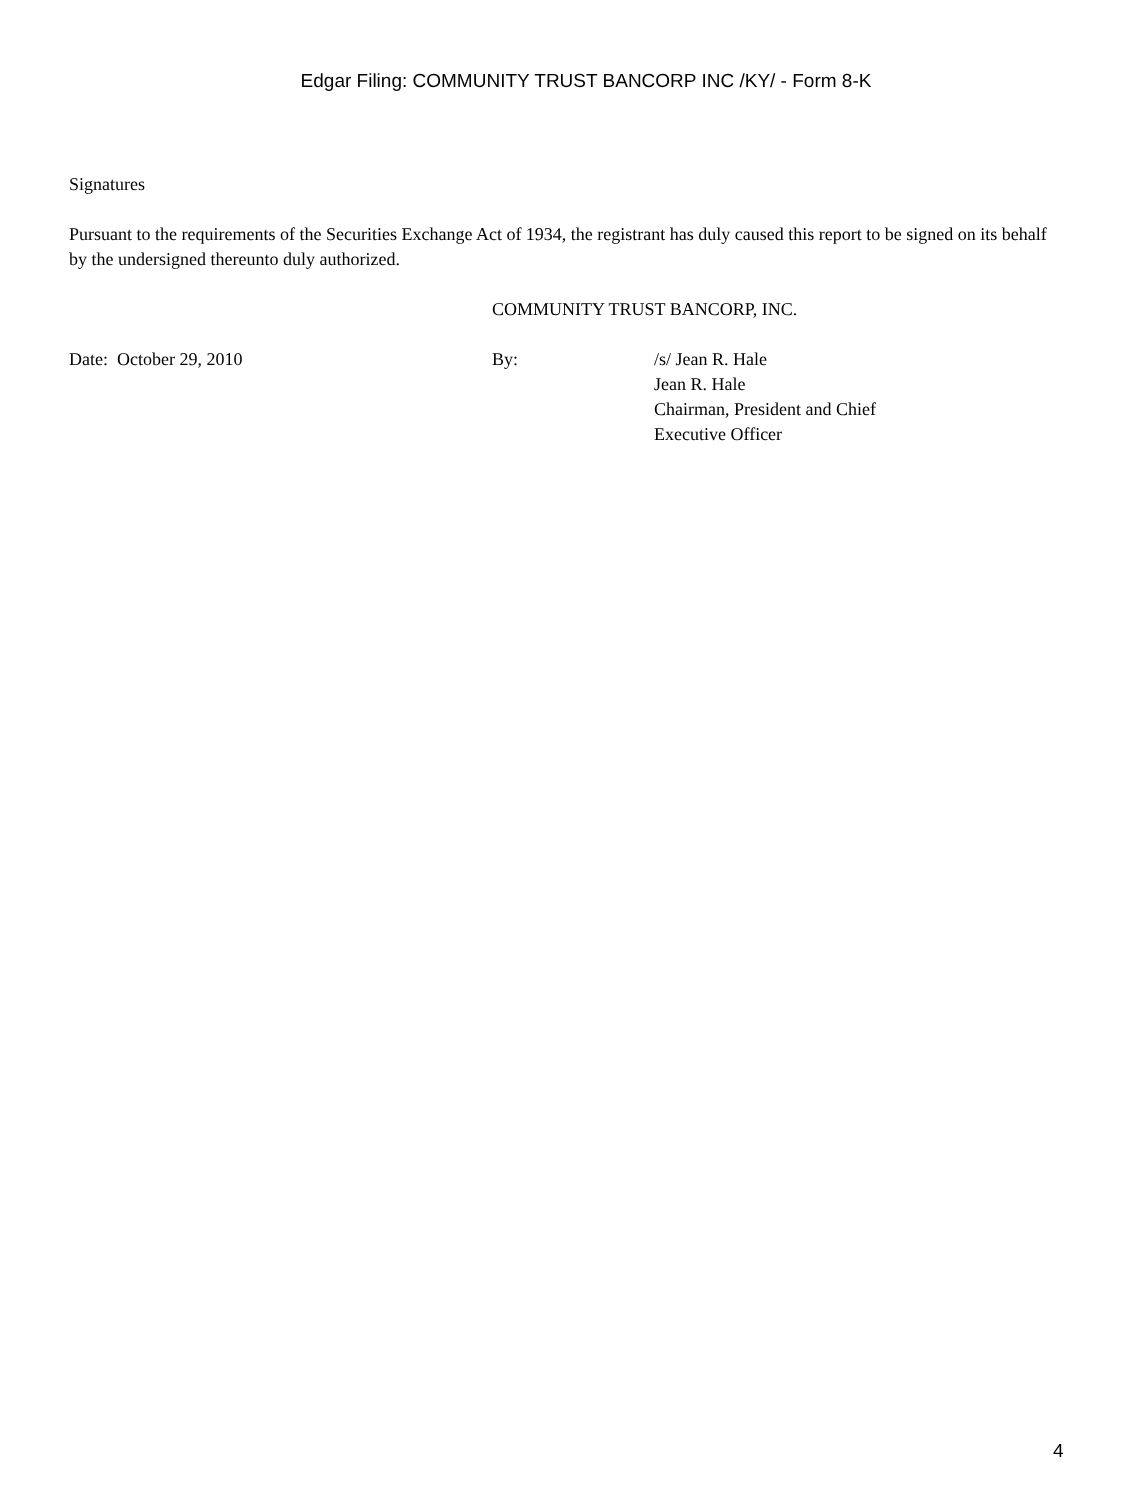Edgar Filing: COMMUNITY TRUST BANCORP INC /KY/ - Form 8-K
Signatures
Pursuant to the requirements of the Securities Exchange Act of 1934, the registrant has duly caused this report to be signed on its behalf by the undersigned thereunto duly authorized.
COMMUNITY TRUST BANCORP, INC.
| Date: October 29, 2010 | By: | /s/ Jean R. Hale Jean R. Hale Chairman, President and Chief Executive Officer |
4